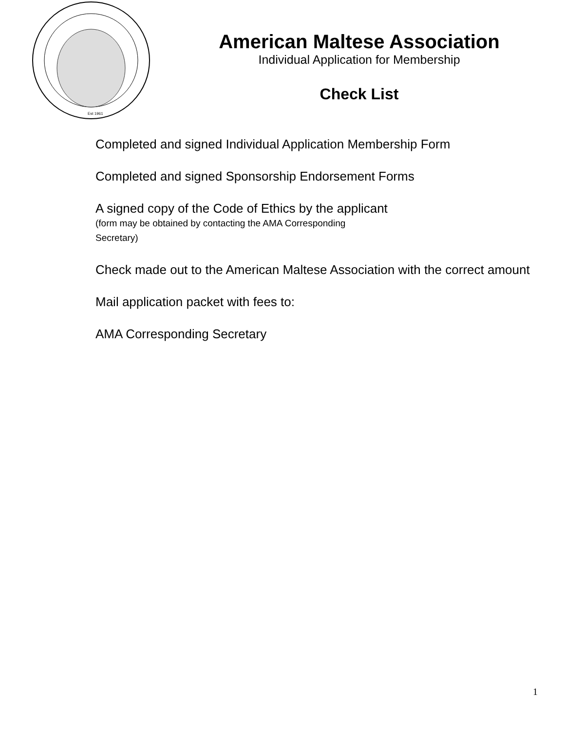Est 1961
American Maltese Association
Individual Application for Membership
Check List
Completed and signed Individual Application Membership Form
Completed and signed Sponsorship Endorsement Forms
A signed copy of the Code of Ethics by the applicant
(form may be obtained by contacting the AMA Corresponding
Secretary)
Check made out to the American Maltese Association with the correct amount
Mail application packet with fees to:
AMA Corresponding Secretary
1